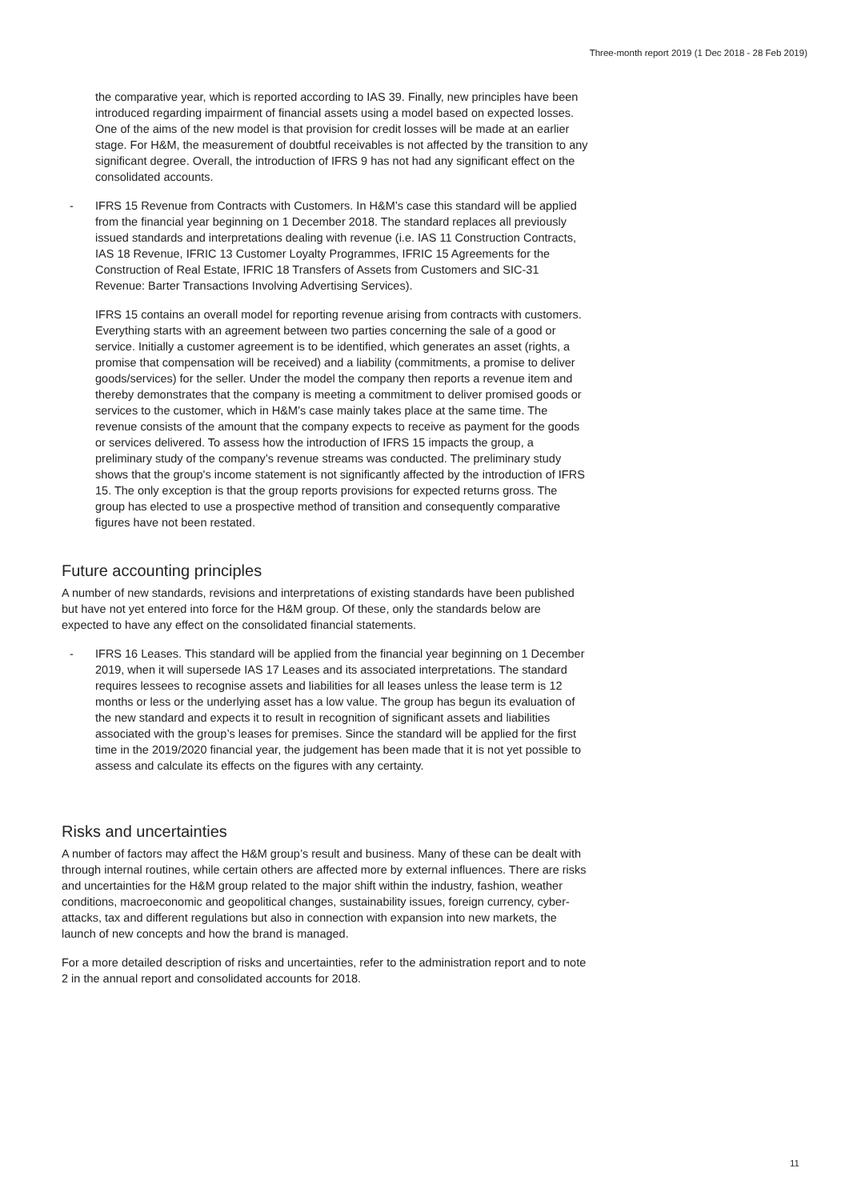Three-month report 2019 (1 Dec 2018 - 28 Feb 2019)
the comparative year, which is reported according to IAS 39. Finally, new principles have been introduced regarding impairment of financial assets using a model based on expected losses. One of the aims of the new model is that provision for credit losses will be made at an earlier stage. For H&M, the measurement of doubtful receivables is not affected by the transition to any significant degree. Overall, the introduction of IFRS 9 has not had any significant effect on the consolidated accounts.
- IFRS 15 Revenue from Contracts with Customers. In H&M’s case this standard will be applied from the financial year beginning on 1 December 2018. The standard replaces all previously issued standards and interpretations dealing with revenue (i.e. IAS 11 Construction Contracts, IAS 18 Revenue, IFRIC 13 Customer Loyalty Programmes, IFRIC 15 Agreements for the Construction of Real Estate, IFRIC 18 Transfers of Assets from Customers and SIC-31 Revenue: Barter Transactions Involving Advertising Services).
IFRS 15 contains an overall model for reporting revenue arising from contracts with customers. Everything starts with an agreement between two parties concerning the sale of a good or service. Initially a customer agreement is to be identified, which generates an asset (rights, a promise that compensation will be received) and a liability (commitments, a promise to deliver goods/services) for the seller. Under the model the company then reports a revenue item and thereby demonstrates that the company is meeting a commitment to deliver promised goods or services to the customer, which in H&M’s case mainly takes place at the same time. The revenue consists of the amount that the company expects to receive as payment for the goods or services delivered. To assess how the introduction of IFRS 15 impacts the group, a preliminary study of the company’s revenue streams was conducted. The preliminary study shows that the group's income statement is not significantly affected by the introduction of IFRS 15. The only exception is that the group reports provisions for expected returns gross. The group has elected to use a prospective method of transition and consequently comparative figures have not been restated.
Future accounting principles
A number of new standards, revisions and interpretations of existing standards have been published but have not yet entered into force for the H&M group. Of these, only the standards below are expected to have any effect on the consolidated financial statements.
- IFRS 16 Leases. This standard will be applied from the financial year beginning on 1 December 2019, when it will supersede IAS 17 Leases and its associated interpretations. The standard requires lessees to recognise assets and liabilities for all leases unless the lease term is 12 months or less or the underlying asset has a low value. The group has begun its evaluation of the new standard and expects it to result in recognition of significant assets and liabilities associated with the group’s leases for premises. Since the standard will be applied for the first time in the 2019/2020 financial year, the judgement has been made that it is not yet possible to assess and calculate its effects on the figures with any certainty.
Risks and uncertainties
A number of factors may affect the H&M group’s result and business. Many of these can be dealt with through internal routines, while certain others are affected more by external influences. There are risks and uncertainties for the H&M group related to the major shift within the industry, fashion, weather conditions, macroeconomic and geopolitical changes, sustainability issues, foreign currency, cyber-attacks, tax and different regulations but also in connection with expansion into new markets, the launch of new concepts and how the brand is managed.
For a more detailed description of risks and uncertainties, refer to the administration report and to note 2 in the annual report and consolidated accounts for 2018.
11